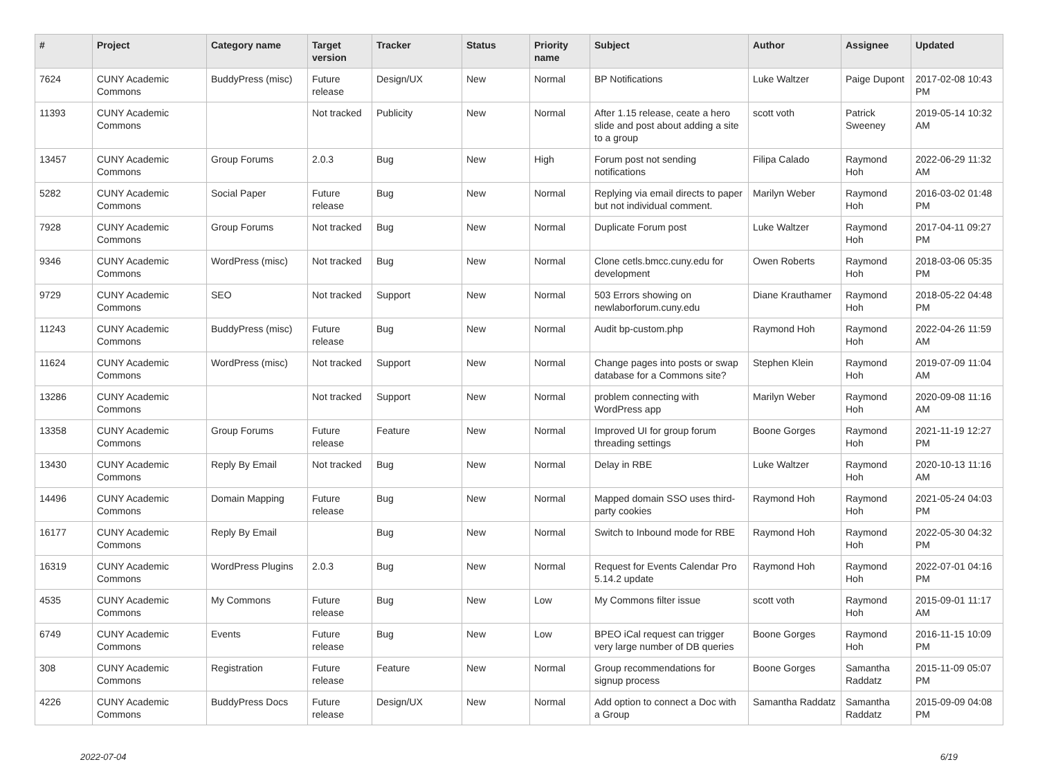| # | Project | Category name | Target version | Tracker | Status | Priority name | Subject | Author | Assignee | Updated |
| --- | --- | --- | --- | --- | --- | --- | --- | --- | --- | --- |
| 7624 | CUNY Academic Commons | BuddyPress (misc) | Future release | Design/UX | New | Normal | BP Notifications | Luke Waltzer | Paige Dupont | 2017-02-08 10:43 PM |
| 11393 | CUNY Academic Commons | | Not tracked | Publicity | New | Normal | After 1.15 release, ceate a hero slide and post about adding a site to a group | scott voth | Patrick Sweeney | 2019-05-14 10:32 AM |
| 13457 | CUNY Academic Commons | Group Forums | 2.0.3 | Bug | New | High | Forum post not sending notifications | Filipa Calado | Raymond Hoh | 2022-06-29 11:32 AM |
| 5282 | CUNY Academic Commons | Social Paper | Future release | Bug | New | Normal | Replying via email directs to paper but not individual comment. | Marilyn Weber | Raymond Hoh | 2016-03-02 01:48 PM |
| 7928 | CUNY Academic Commons | Group Forums | Not tracked | Bug | New | Normal | Duplicate Forum post | Luke Waltzer | Raymond Hoh | 2017-04-11 09:27 PM |
| 9346 | CUNY Academic Commons | WordPress (misc) | Not tracked | Bug | New | Normal | Clone cetls.bmcc.cuny.edu for development | Owen Roberts | Raymond Hoh | 2018-03-06 05:35 PM |
| 9729 | CUNY Academic Commons | SEO | Not tracked | Support | New | Normal | 503 Errors showing on newlaborforum.cuny.edu | Diane Krauthamer | Raymond Hoh | 2018-05-22 04:48 PM |
| 11243 | CUNY Academic Commons | BuddyPress (misc) | Future release | Bug | New | Normal | Audit bp-custom.php | Raymond Hoh | Raymond Hoh | 2022-04-26 11:59 AM |
| 11624 | CUNY Academic Commons | WordPress (misc) | Not tracked | Support | New | Normal | Change pages into posts or swap database for a Commons site? | Stephen Klein | Raymond Hoh | 2019-07-09 11:04 AM |
| 13286 | CUNY Academic Commons | | Not tracked | Support | New | Normal | problem connecting with WordPress app | Marilyn Weber | Raymond Hoh | 2020-09-08 11:16 AM |
| 13358 | CUNY Academic Commons | Group Forums | Future release | Feature | New | Normal | Improved UI for group forum threading settings | Boone Gorges | Raymond Hoh | 2021-11-19 12:27 PM |
| 13430 | CUNY Academic Commons | Reply By Email | Not tracked | Bug | New | Normal | Delay in RBE | Luke Waltzer | Raymond Hoh | 2020-10-13 11:16 AM |
| 14496 | CUNY Academic Commons | Domain Mapping | Future release | Bug | New | Normal | Mapped domain SSO uses third-party cookies | Raymond Hoh | Raymond Hoh | 2021-05-24 04:03 PM |
| 16177 | CUNY Academic Commons | Reply By Email | | Bug | New | Normal | Switch to Inbound mode for RBE | Raymond Hoh | Raymond Hoh | 2022-05-30 04:32 PM |
| 16319 | CUNY Academic Commons | WordPress Plugins | 2.0.3 | Bug | New | Normal | Request for Events Calendar Pro 5.14.2 update | Raymond Hoh | Raymond Hoh | 2022-07-01 04:16 PM |
| 4535 | CUNY Academic Commons | My Commons | Future release | Bug | New | Low | My Commons filter issue | scott voth | Raymond Hoh | 2015-09-01 11:17 AM |
| 6749 | CUNY Academic Commons | Events | Future release | Bug | New | Low | BPEO iCal request can trigger very large number of DB queries | Boone Gorges | Raymond Hoh | 2016-11-15 10:09 PM |
| 308 | CUNY Academic Commons | Registration | Future release | Feature | New | Normal | Group recommendations for signup process | Boone Gorges | Samantha Raddatz | 2015-11-09 05:07 PM |
| 4226 | CUNY Academic Commons | BuddyPress Docs | Future release | Design/UX | New | Normal | Add option to connect a Doc with a Group | Samantha Raddatz | Samantha Raddatz | 2015-09-09 04:08 PM |
2022-07-04 6/19